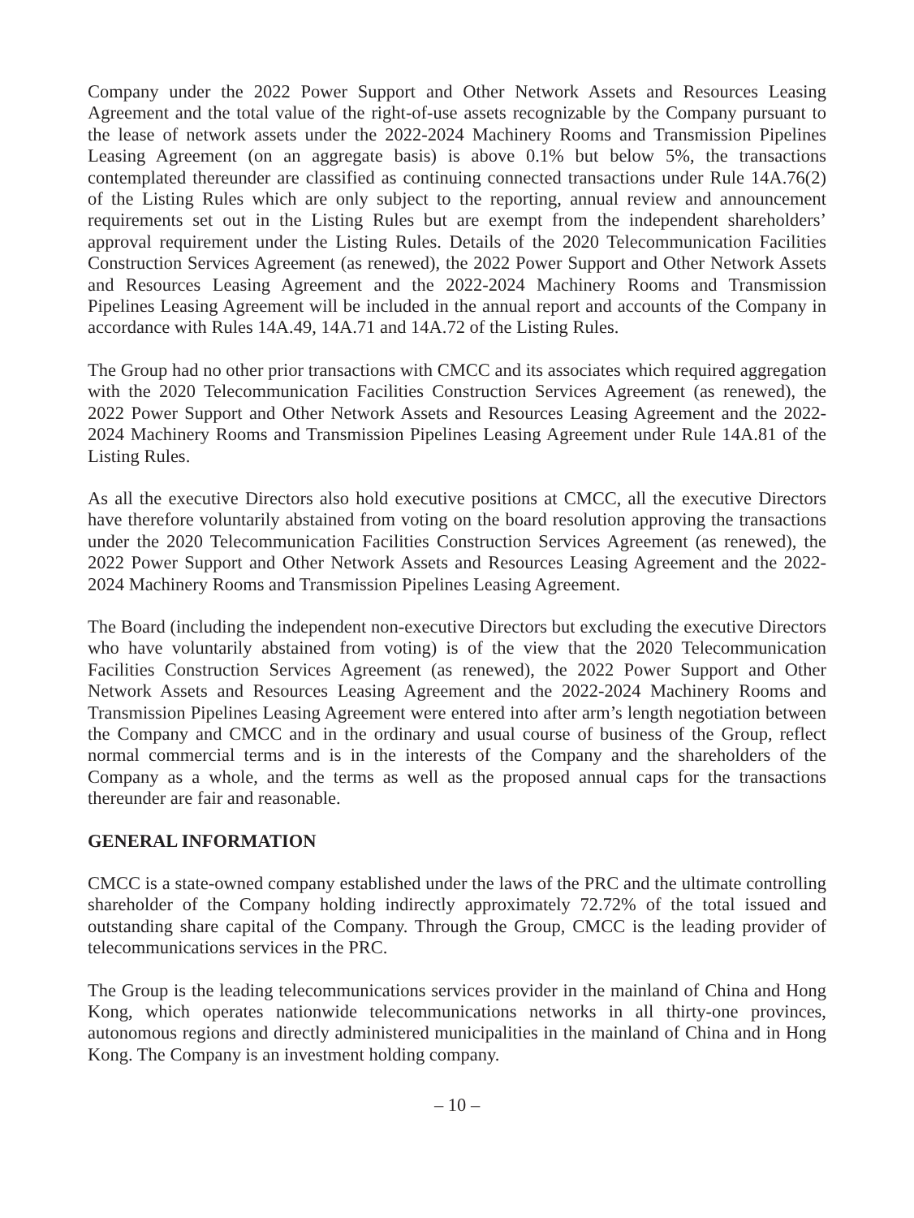Company under the 2022 Power Support and Other Network Assets and Resources Leasing Agreement and the total value of the right-of-use assets recognizable by the Company pursuant to the lease of network assets under the 2022-2024 Machinery Rooms and Transmission Pipelines Leasing Agreement (on an aggregate basis) is above 0.1% but below 5%, the transactions contemplated thereunder are classified as continuing connected transactions under Rule 14A.76(2) of the Listing Rules which are only subject to the reporting, annual review and announcement requirements set out in the Listing Rules but are exempt from the independent shareholders’ approval requirement under the Listing Rules. Details of the 2020 Telecommunication Facilities Construction Services Agreement (as renewed), the 2022 Power Support and Other Network Assets and Resources Leasing Agreement and the 2022-2024 Machinery Rooms and Transmission Pipelines Leasing Agreement will be included in the annual report and accounts of the Company in accordance with Rules 14A.49, 14A.71 and 14A.72 of the Listing Rules.
The Group had no other prior transactions with CMCC and its associates which required aggregation with the 2020 Telecommunication Facilities Construction Services Agreement (as renewed), the 2022 Power Support and Other Network Assets and Resources Leasing Agreement and the 2022-2024 Machinery Rooms and Transmission Pipelines Leasing Agreement under Rule 14A.81 of the Listing Rules.
As all the executive Directors also hold executive positions at CMCC, all the executive Directors have therefore voluntarily abstained from voting on the board resolution approving the transactions under the 2020 Telecommunication Facilities Construction Services Agreement (as renewed), the 2022 Power Support and Other Network Assets and Resources Leasing Agreement and the 2022-2024 Machinery Rooms and Transmission Pipelines Leasing Agreement.
The Board (including the independent non-executive Directors but excluding the executive Directors who have voluntarily abstained from voting) is of the view that the 2020 Telecommunication Facilities Construction Services Agreement (as renewed), the 2022 Power Support and Other Network Assets and Resources Leasing Agreement and the 2022-2024 Machinery Rooms and Transmission Pipelines Leasing Agreement were entered into after arm’s length negotiation between the Company and CMCC and in the ordinary and usual course of business of the Group, reflect normal commercial terms and is in the interests of the Company and the shareholders of the Company as a whole, and the terms as well as the proposed annual caps for the transactions thereunder are fair and reasonable.
GENERAL INFORMATION
CMCC is a state-owned company established under the laws of the PRC and the ultimate controlling shareholder of the Company holding indirectly approximately 72.72% of the total issued and outstanding share capital of the Company. Through the Group, CMCC is the leading provider of telecommunications services in the PRC.
The Group is the leading telecommunications services provider in the mainland of China and Hong Kong, which operates nationwide telecommunications networks in all thirty-one provinces, autonomous regions and directly administered municipalities in the mainland of China and in Hong Kong. The Company is an investment holding company.
– 10 –